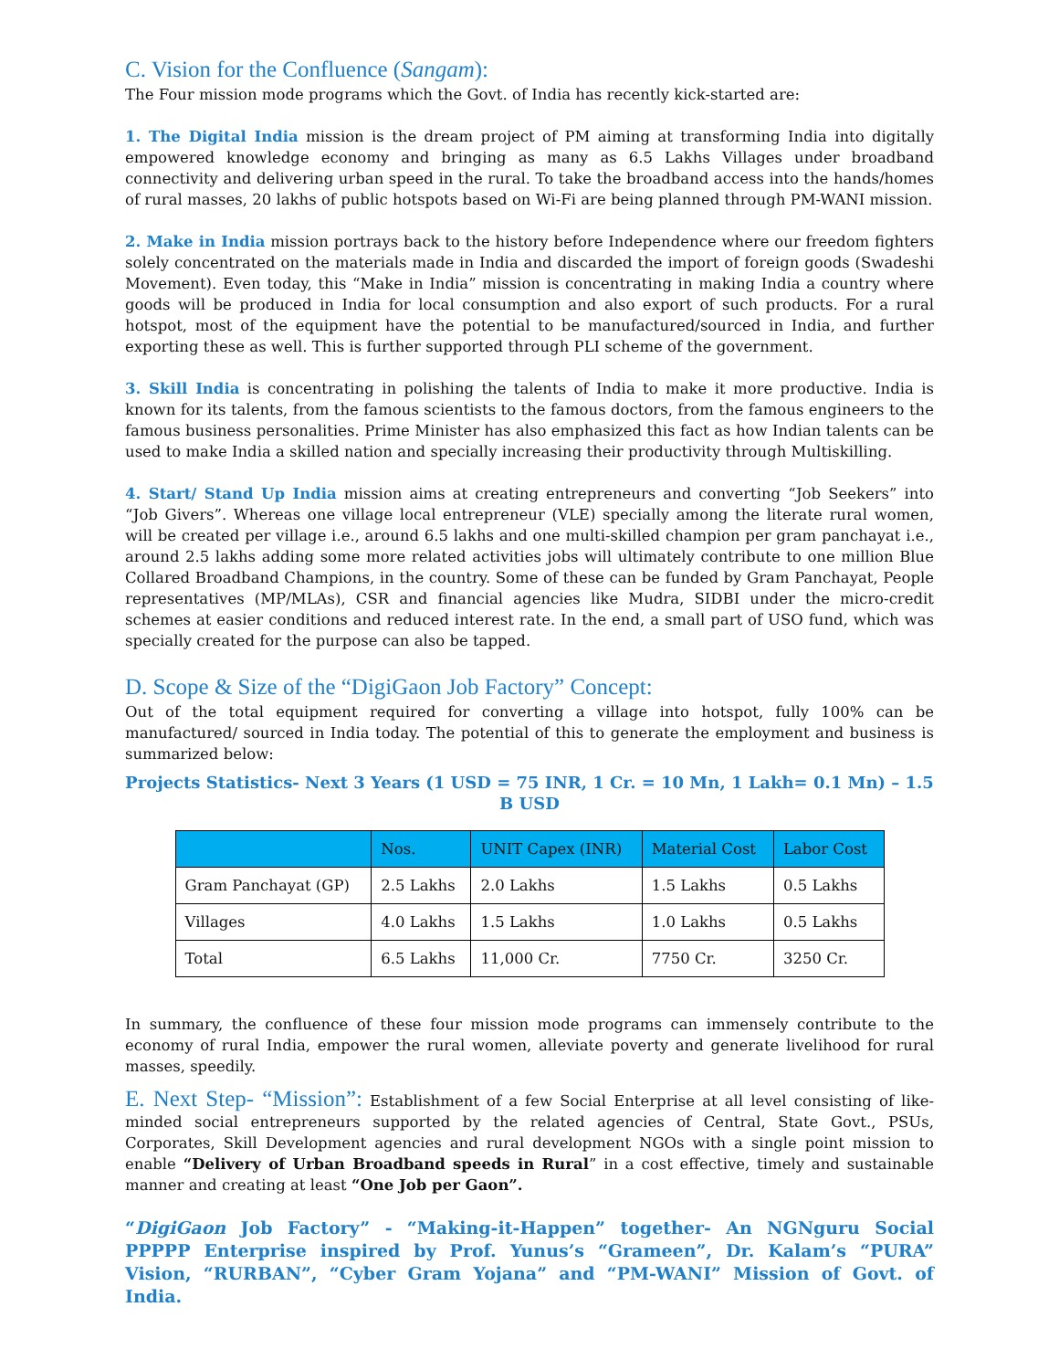C. Vision for the Confluence (Sangam):
The Four mission mode programs which the Govt. of India has recently kick-started are:
1. The Digital India mission is the dream project of PM aiming at transforming India into digitally empowered knowledge economy and bringing as many as 6.5 Lakhs Villages under broadband connectivity and delivering urban speed in the rural. To take the broadband access into the hands/homes of rural masses, 20 lakhs of public hotspots based on Wi-Fi are being planned through PM-WANI mission.
2. Make in India mission portrays back to the history before Independence where our freedom fighters solely concentrated on the materials made in India and discarded the import of foreign goods (Swadeshi Movement). Even today, this “Make in India” mission is concentrating in making India a country where goods will be produced in India for local consumption and also export of such products. For a rural hotspot, most of the equipment have the potential to be manufactured/sourced in India, and further exporting these as well. This is further supported through PLI scheme of the government.
3. Skill India is concentrating in polishing the talents of India to make it more productive. India is known for its talents, from the famous scientists to the famous doctors, from the famous engineers to the famous business personalities. Prime Minister has also emphasized this fact as how Indian talents can be used to make India a skilled nation and specially increasing their productivity through Multiskilling.
4. Start/ Stand Up India mission aims at creating entrepreneurs and converting “Job Seekers” into “Job Givers”. Whereas one village local entrepreneur (VLE) specially among the literate rural women, will be created per village i.e., around 6.5 lakhs and one multi-skilled champion per gram panchayat i.e., around 2.5 lakhs adding some more related activities jobs will ultimately contribute to one million Blue Collared Broadband Champions, in the country. Some of these can be funded by Gram Panchayat, People representatives (MP/MLAs), CSR and financial agencies like Mudra, SIDBI under the micro-credit schemes at easier conditions and reduced interest rate. In the end, a small part of USO fund, which was specially created for the purpose can also be tapped.
D. Scope & Size of the “DigiGaon Job Factory” Concept:
Out of the total equipment required for converting a village into hotspot, fully 100% can be manufactured/ sourced in India today. The potential of this to generate the employment and business is summarized below:
Projects Statistics- Next 3 Years (1 USD = 75 INR, 1 Cr. = 10 Mn, 1 Lakh= 0.1 Mn) – 1.5 B USD
| | Nos. | UNIT Capex (INR) | Material Cost | Labor Cost |
| --- | --- | --- | --- | --- |
| Gram Panchayat (GP) | 2.5 Lakhs | 2.0 Lakhs | 1.5 Lakhs | 0.5 Lakhs |
| Villages | 4.0 Lakhs | 1.5 Lakhs | 1.0 Lakhs | 0.5 Lakhs |
| Total | 6.5 Lakhs | 11,000 Cr. | 7750 Cr. | 3250 Cr. |
In summary, the confluence of these four mission mode programs can immensely contribute to the economy of rural India, empower the rural women, alleviate poverty and generate livelihood for rural masses, speedily.
E. Next Step- “Mission”: Establishment of a few Social Enterprise at all level consisting of like-minded social entrepreneurs supported by the related agencies of Central, State Govt., PSUs, Corporates, Skill Development agencies and rural development NGOs with a single point mission to enable “Delivery of Urban Broadband speeds in Rural” in a cost effective, timely and sustainable manner and creating at least “One Job per Gaon”.
“DigiGaon Job Factory” - “Making-it-Happen” together- An NGNguru Social PPPPP Enterprise inspired by Prof. Yunus’s “Grameen”, Dr. Kalam’s “PURA” Vision, “RURBAN”, “Cyber Gram Yojana” and “PM-WANI” Mission of Govt. of India.